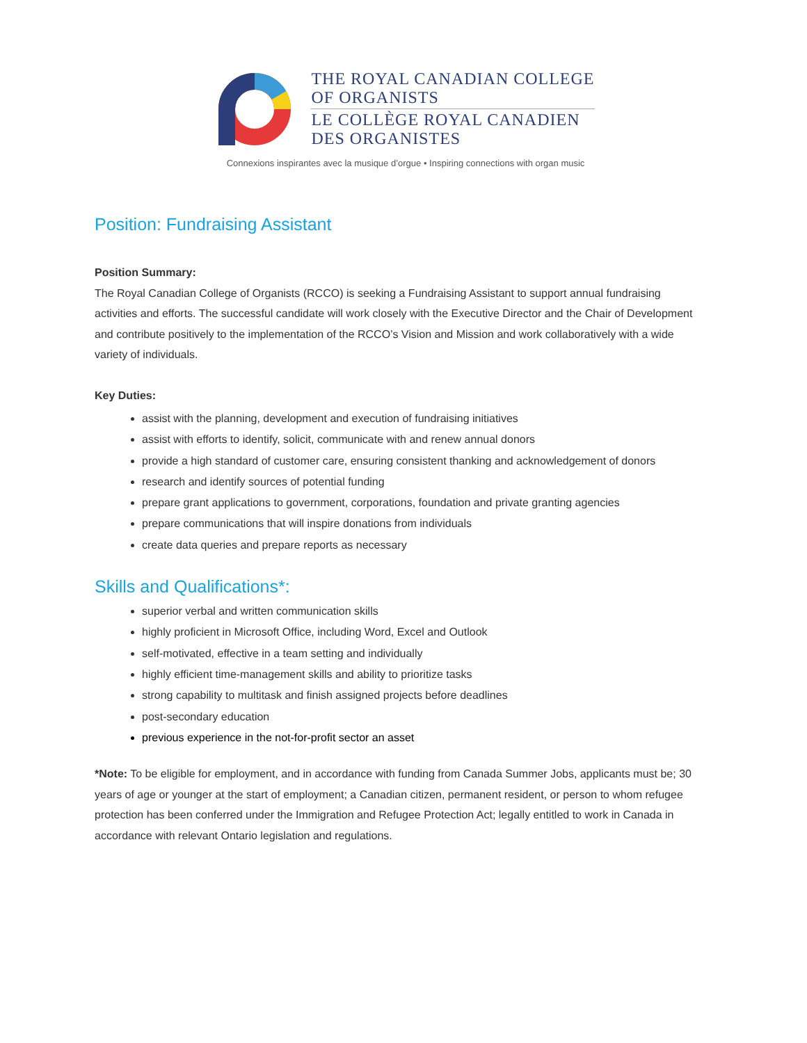THE ROYAL CANADIAN COLLEGE
OF ORGANISTS
LE COLLÈGE ROYAL CANADIEN
DES ORGANISTES
Connexions inspirantes avec la musique d’orgue • Inspiring connections with organ music
Position: Fundraising Assistant
Position Summary:
The Royal Canadian College of Organists (RCCO) is seeking a Fundraising Assistant to support annual fundraising activities and efforts. The successful candidate will work closely with the Executive Director and the Chair of Development and contribute positively to the implementation of the RCCO’s Vision and Mission and work collaboratively with a wide variety of individuals.
Key Duties:
assist with the planning, development and execution of fundraising initiatives
assist with efforts to identify, solicit, communicate with and renew annual donors
provide a high standard of customer care, ensuring consistent thanking and acknowledgement of donors
research and identify sources of potential funding
prepare grant applications to government, corporations, foundation and private granting agencies
prepare communications that will inspire donations from individuals
create data queries and prepare reports as necessary
Skills and Qualifications*:
superior verbal and written communication skills
highly proficient in Microsoft Office, including Word, Excel and Outlook
self-motivated, effective in a team setting and individually
highly efficient time-management skills and ability to prioritize tasks
strong capability to multitask and finish assigned projects before deadlines
post-secondary education
previous experience in the not-for-profit sector an asset
*Note: To be eligible for employment, and in accordance with funding from Canada Summer Jobs, applicants must be; 30 years of age or younger at the start of employment; a Canadian citizen, permanent resident, or person to whom refugee protection has been conferred under the Immigration and Refugee Protection Act; legally entitled to work in Canada in accordance with relevant Ontario legislation and regulations.